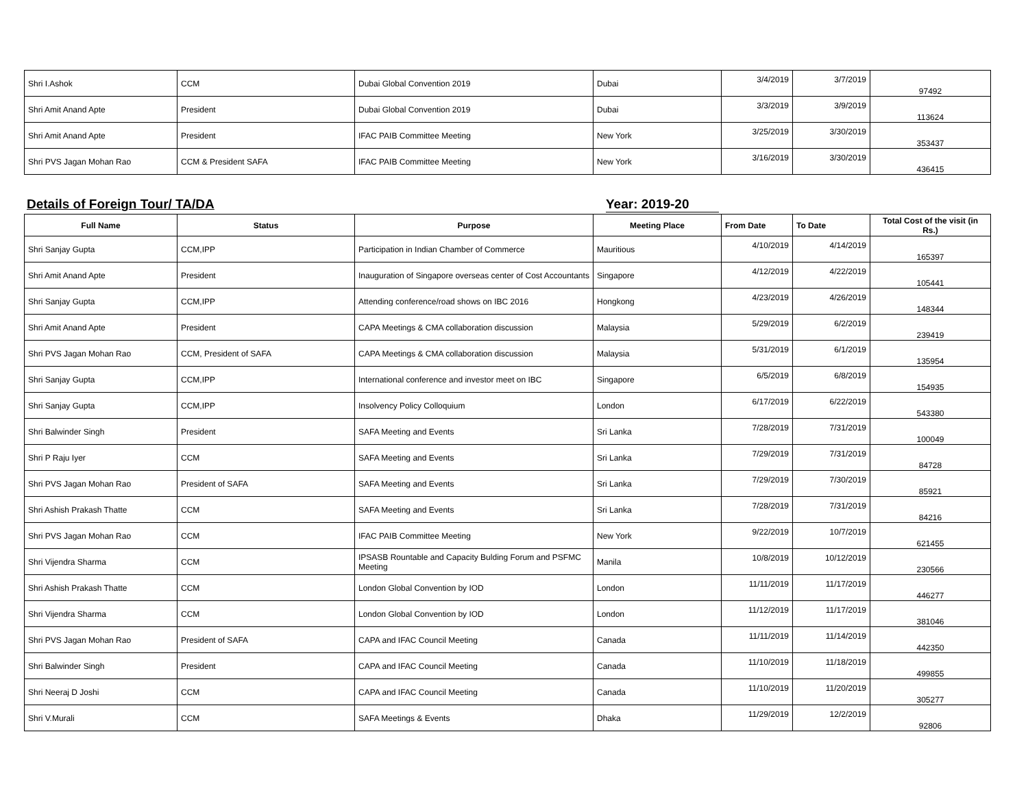| Shri I.Ashok | CCM | Dubai Global Convention 2019 | Dubai | 3/4/2019 | 3/7/2019 | 97492 |
| Shri Amit Anand Apte | President | Dubai Global Convention 2019 | Dubai | 3/3/2019 | 3/9/2019 | 113624 |
| Shri Amit Anand Apte | President | IFAC PAIB Committee Meeting | New York | 3/25/2019 | 3/30/2019 | 353437 |
| Shri PVS Jagan Mohan Rao | CCM & President SAFA | IFAC PAIB Committee Meeting | New York | 3/16/2019 | 3/30/2019 | 436415 |
Details of Foreign Tour/ TA/DA Year: 2019-20
| Full Name | Status | Purpose | Meeting Place | From Date | To Date | Total Cost of the visit (in Rs.) |
| --- | --- | --- | --- | --- | --- | --- |
| Shri Sanjay Gupta | CCM,IPP | Participation in Indian Chamber of Commerce | Mauritious | 4/10/2019 | 4/14/2019 | 165397 |
| Shri Amit Anand Apte | President | Inauguration of Singapore overseas center of Cost Accountants | Singapore | 4/12/2019 | 4/22/2019 | 105441 |
| Shri Sanjay Gupta | CCM,IPP | Attending conference/road shows on IBC 2016 | Hongkong | 4/23/2019 | 4/26/2019 | 148344 |
| Shri Amit Anand Apte | President | CAPA Meetings & CMA collaboration discussion | Malaysia | 5/29/2019 | 6/2/2019 | 239419 |
| Shri PVS Jagan Mohan Rao | CCM, President of SAFA | CAPA Meetings & CMA collaboration discussion | Malaysia | 5/31/2019 | 6/1/2019 | 135954 |
| Shri Sanjay Gupta | CCM,IPP | International conference and investor meet on IBC | Singapore | 6/5/2019 | 6/8/2019 | 154935 |
| Shri Sanjay Gupta | CCM,IPP | Insolvency Policy Colloquium | London | 6/17/2019 | 6/22/2019 | 543380 |
| Shri Balwinder Singh | President | SAFA Meeting and Events | Sri Lanka | 7/28/2019 | 7/31/2019 | 100049 |
| Shri P Raju Iyer | CCM | SAFA Meeting and Events | Sri Lanka | 7/29/2019 | 7/31/2019 | 84728 |
| Shri PVS Jagan Mohan Rao | President of SAFA | SAFA Meeting and Events | Sri Lanka | 7/29/2019 | 7/30/2019 | 85921 |
| Shri Ashish Prakash Thatte | CCM | SAFA Meeting and Events | Sri Lanka | 7/28/2019 | 7/31/2019 | 84216 |
| Shri PVS Jagan Mohan Rao | CCM | IFAC PAIB Committee Meeting | New York | 9/22/2019 | 10/7/2019 | 621455 |
| Shri Vijendra Sharma | CCM | IPSASB Rountable and Capacity Bulding Forum and PSFMC Meeting | Manila | 10/8/2019 | 10/12/2019 | 230566 |
| Shri Ashish Prakash Thatte | CCM | London Global Convention by IOD | London | 11/11/2019 | 11/17/2019 | 446277 |
| Shri Vijendra Sharma | CCM | London Global Convention by IOD | London | 11/12/2019 | 11/17/2019 | 381046 |
| Shri PVS Jagan Mohan Rao | President of SAFA | CAPA and IFAC Council Meeting | Canada | 11/11/2019 | 11/14/2019 | 442350 |
| Shri Balwinder Singh | President | CAPA and IFAC Council Meeting | Canada | 11/10/2019 | 11/18/2019 | 499855 |
| Shri Neeraj D Joshi | CCM | CAPA and IFAC Council Meeting | Canada | 11/10/2019 | 11/20/2019 | 305277 |
| Shri V.Murali | CCM | SAFA Meetings & Events | Dhaka | 11/29/2019 | 12/2/2019 | 92806 |